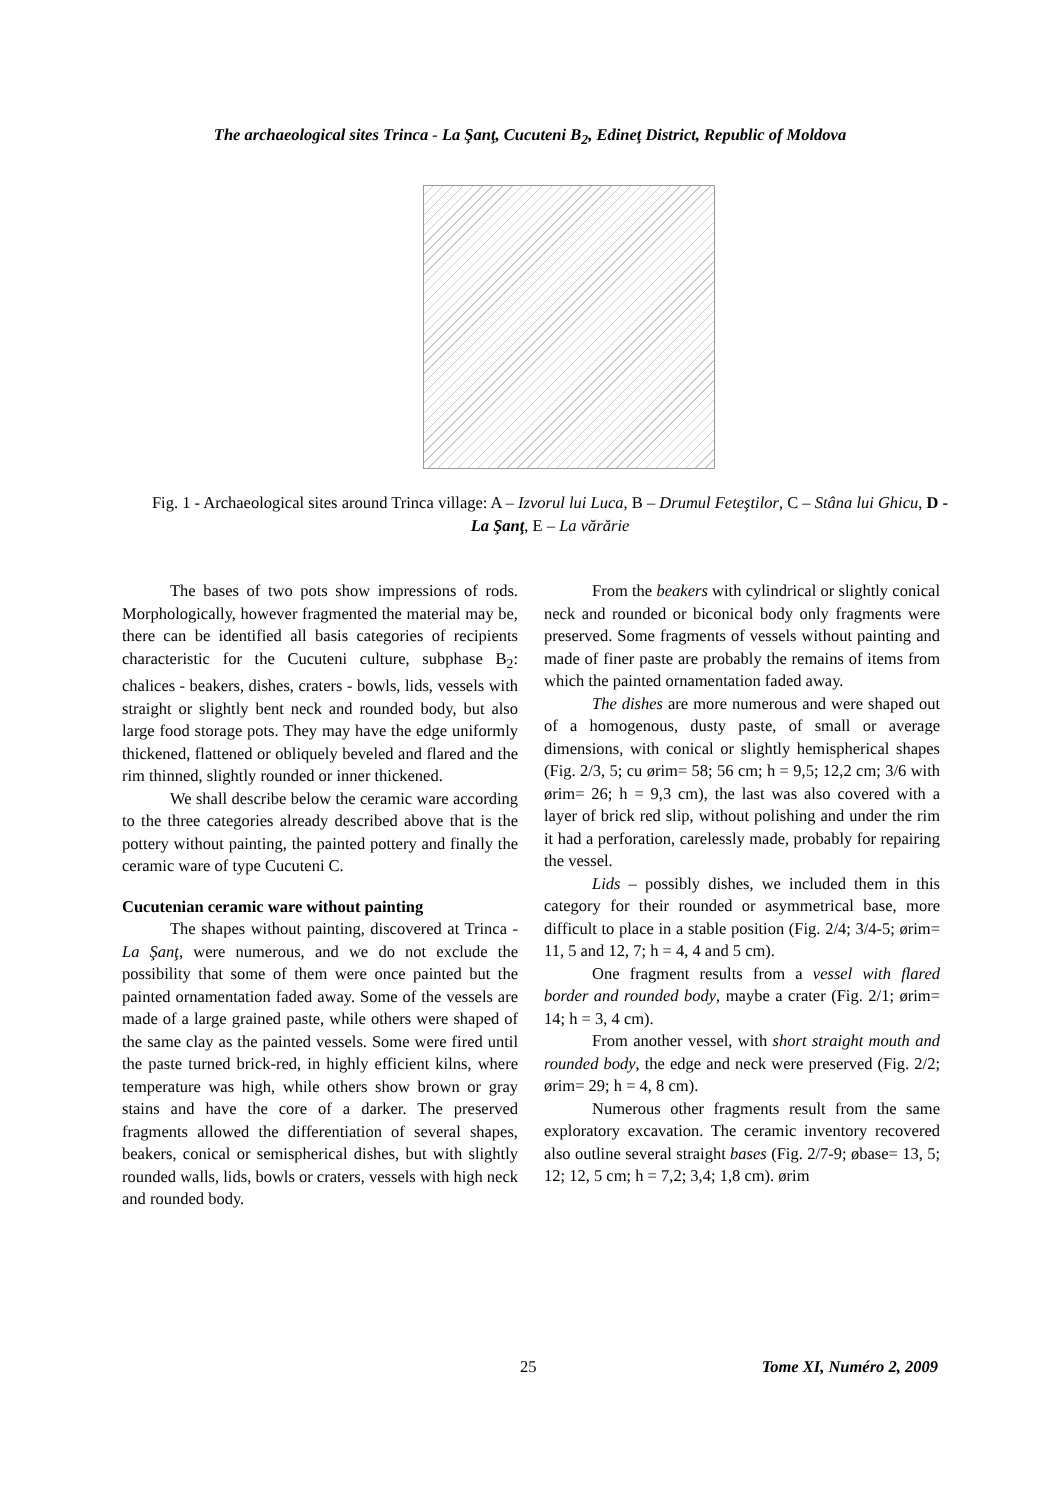The archaeological sites Trinca - La Şanţ, Cucuteni B<sub>2</sub>, Edineţ District, Republic of Moldova
Fig. 1 - Archaeological sites around Trinca village: A – Izvorul lui Luca, B – Drumul Feteştilor, C – Stâna lui Ghicu, D - La Şanţ, E – La vărărie
The bases of two pots show impressions of rods. Morphologically, however fragmented the material may be, there can be identified all basis categories of recipients characteristic for the Cucuteni culture, subphase B<sub>2</sub>: chalices - beakers, dishes, craters - bowls, lids, vessels with straight or slightly bent neck and rounded body, but also large food storage pots. They may have the edge uniformly thickened, flattened or obliquely beveled and flared and the rim thinned, slightly rounded or inner thickened.
We shall describe below the ceramic ware according to the three categories already described above that is the pottery without painting, the painted pottery and finally the ceramic ware of type Cucuteni C.
Cucutenian ceramic ware without painting
The shapes without painting, discovered at Trinca - La Şanţ, were numerous, and we do not exclude the possibility that some of them were once painted but the painted ornamentation faded away. Some of the vessels are made of a large grained paste, while others were shaped of the same clay as the painted vessels. Some were fired until the paste turned brick-red, in highly efficient kilns, where temperature was high, while others show brown or gray stains and have the core of a darker. The preserved fragments allowed the differentiation of several shapes, beakers, conical or semispherical dishes, but with slightly rounded walls, lids, bowls or craters, vessels with high neck and rounded body.
From the beakers with cylindrical or slightly conical neck and rounded or biconical body only fragments were preserved. Some fragments of vessels without painting and made of finer paste are probably the remains of items from which the painted ornamentation faded away.
The dishes are more numerous and were shaped out of a homogenous, dusty paste, of small or average dimensions, with conical or slightly hemispherical shapes (Fig. 2/3, 5; cu ørim= 58; 56 cm; h = 9,5; 12,2 cm; 3/6 with ørim= 26; h = 9,3 cm), the last was also covered with a layer of brick red slip, without polishing and under the rim it had a perforation, carelessly made, probably for repairing the vessel.
Lids – possibly dishes, we included them in this category for their rounded or asymmetrical base, more difficult to place in a stable position (Fig. 2/4; 3/4-5; ørim= 11, 5 and 12, 7; h = 4, 4 and 5 cm).
One fragment results from a vessel with flared border and rounded body, maybe a crater (Fig. 2/1; ørim= 14; h = 3, 4 cm).
From another vessel, with short straight mouth and rounded body, the edge and neck were preserved (Fig. 2/2; ørim= 29; h = 4, 8 cm).
Numerous other fragments result from the same exploratory excavation. The ceramic inventory recovered also outline several straight bases (Fig. 2/7-9; øbase= 13, 5; 12; 12, 5 cm; h = 7,2; 3,4; 1,8 cm). ørim
25 Tome XI, Numéro 2, 2009